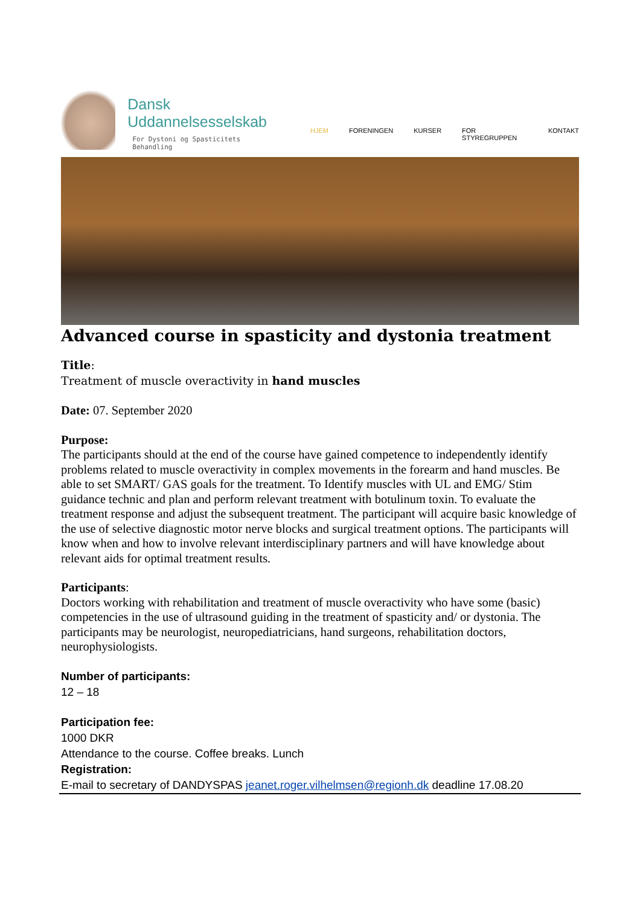Dansk Uddannelsesselskab
For Dystoni og Spasticitets
Behandling
HJEM FORENINGEN KURSER FOR STYREGRUPPEN KONTAKT
Advanced course in spasticity and dystonia treatment
Title:
Treatment of muscle overactivity in hand muscles
Date: 07. September 2020
Purpose:
The participants should at the end of the course have gained competence to independently identify problems related to muscle overactivity in complex movements in the forearm and hand muscles. Be able to set SMART/ GAS goals for the treatment. To Identify muscles with UL and EMG/ Stim guidance technic and plan and perform relevant treatment with botulinum toxin. To evaluate the treatment response and adjust the subsequent treatment. The participant will acquire basic knowledge of the use of selective diagnostic motor nerve blocks and surgical treatment options. The participants will know when and how to involve relevant interdisciplinary partners and will have knowledge about relevant aids for optimal treatment results.
Participants:
Doctors working with rehabilitation and treatment of muscle overactivity who have some (basic) competencies in the use of ultrasound guiding in the treatment of spasticity and/ or dystonia. The participants may be neurologist, neuropediatricians, hand surgeons, rehabilitation doctors, neurophysiologists.
Number of participants:
12 – 18
Participation fee:
1000 DKR
Attendance to the course. Coffee breaks. Lunch
Registration:
E-mail to secretary of DANDYSPAS jeanet.roger.vilhelmsen@regionh.dk deadline 17.08.20